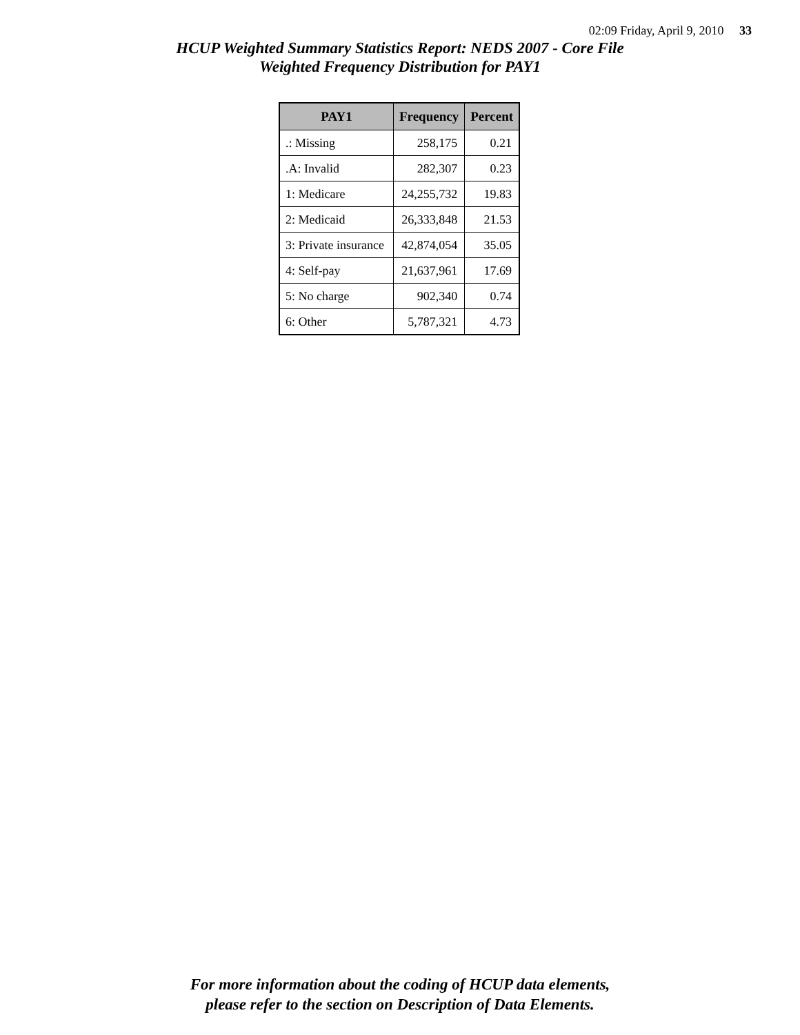02:09 Friday, April 9, 2010 33
HCUP Weighted Summary Statistics Report: NEDS 2007 - Core File
Weighted Frequency Distribution for PAY1
| PAY1 | Frequency | Percent |
| --- | --- | --- |
| .: Missing | 258,175 | 0.21 |
| .A: Invalid | 282,307 | 0.23 |
| 1: Medicare | 24,255,732 | 19.83 |
| 2: Medicaid | 26,333,848 | 21.53 |
| 3: Private insurance | 42,874,054 | 35.05 |
| 4: Self-pay | 21,637,961 | 17.69 |
| 5: No charge | 902,340 | 0.74 |
| 6: Other | 5,787,321 | 4.73 |
For more information about the coding of HCUP data elements,
please refer to the section on Description of Data Elements.